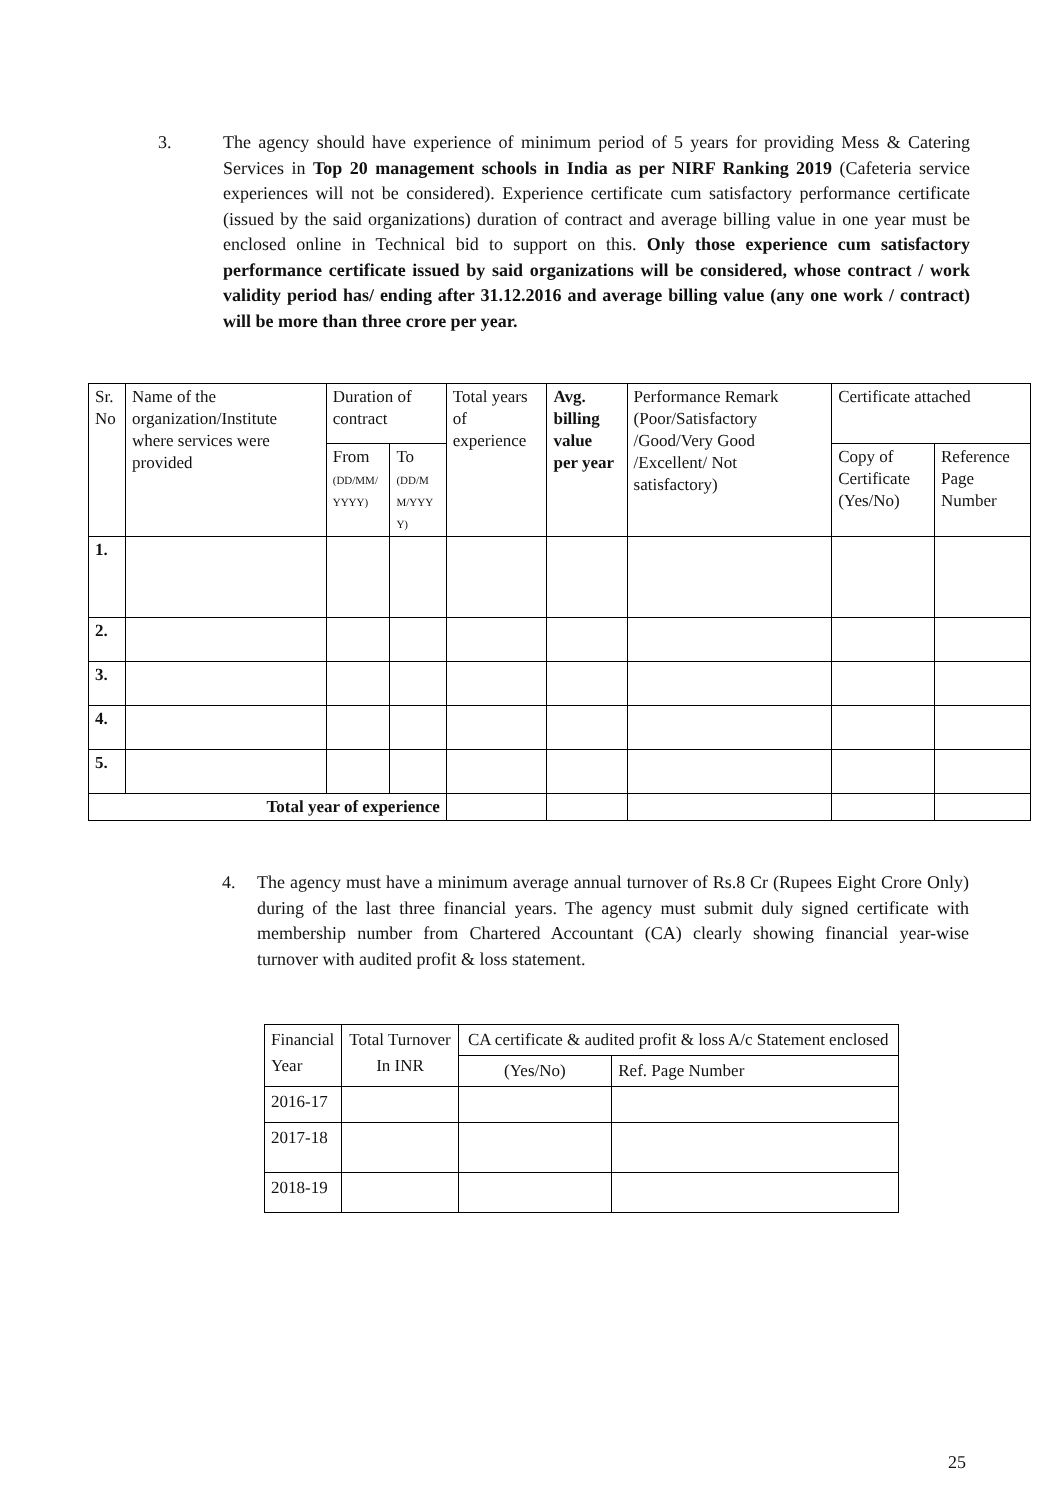3. The agency should have experience of minimum period of 5 years for providing Mess & Catering Services in Top 20 management schools in India as per NIRF Ranking 2019 (Cafeteria service experiences will not be considered). Experience certificate cum satisfactory performance certificate (issued by the said organizations) duration of contract and average billing value in one year must be enclosed online in Technical bid to support on this. Only those experience cum satisfactory performance certificate issued by said organizations will be considered, whose contract / work validity period has/ ending after 31.12.2016 and average billing value (any one work / contract) will be more than three crore per year.
| Sr. No | Name of the organization/Institute where services were provided | Duration of contract | | Total years of experience | Avg. billing value per year | Performance Remark (Poor/Satisfactory /Good/Very Good /Excellent/ Not satisfactory) | Certificate attached | |
| --- | --- | --- | --- | --- | --- | --- | --- | --- |
| | | From (DD/MM/ YYYY) | To (DD/M M/YYY Y) | | | | Copy of Certificate (Yes/No) | Reference Page Number |
| 1. | | | | | | | | |
| 2. | | | | | | | | |
| 3. | | | | | | | | |
| 4. | | | | | | | | |
| 5. | | | | | | | | |
| Total year of experience | | | | | | | | |
4. The agency must have a minimum average annual turnover of Rs.8 Cr (Rupees Eight Crore Only) during of the last three financial years. The agency must submit duly signed certificate with membership number from Chartered Accountant (CA) clearly showing financial year-wise turnover with audited profit & loss statement.
| Financial Year | Total Turnover In INR | CA certificate & audited profit & loss A/c Statement enclosed | |
| --- | --- | --- | --- |
| | | (Yes/No) | Ref. Page Number |
| 2016-17 | | | |
| 2017-18 | | | |
| 2018-19 | | | |
25